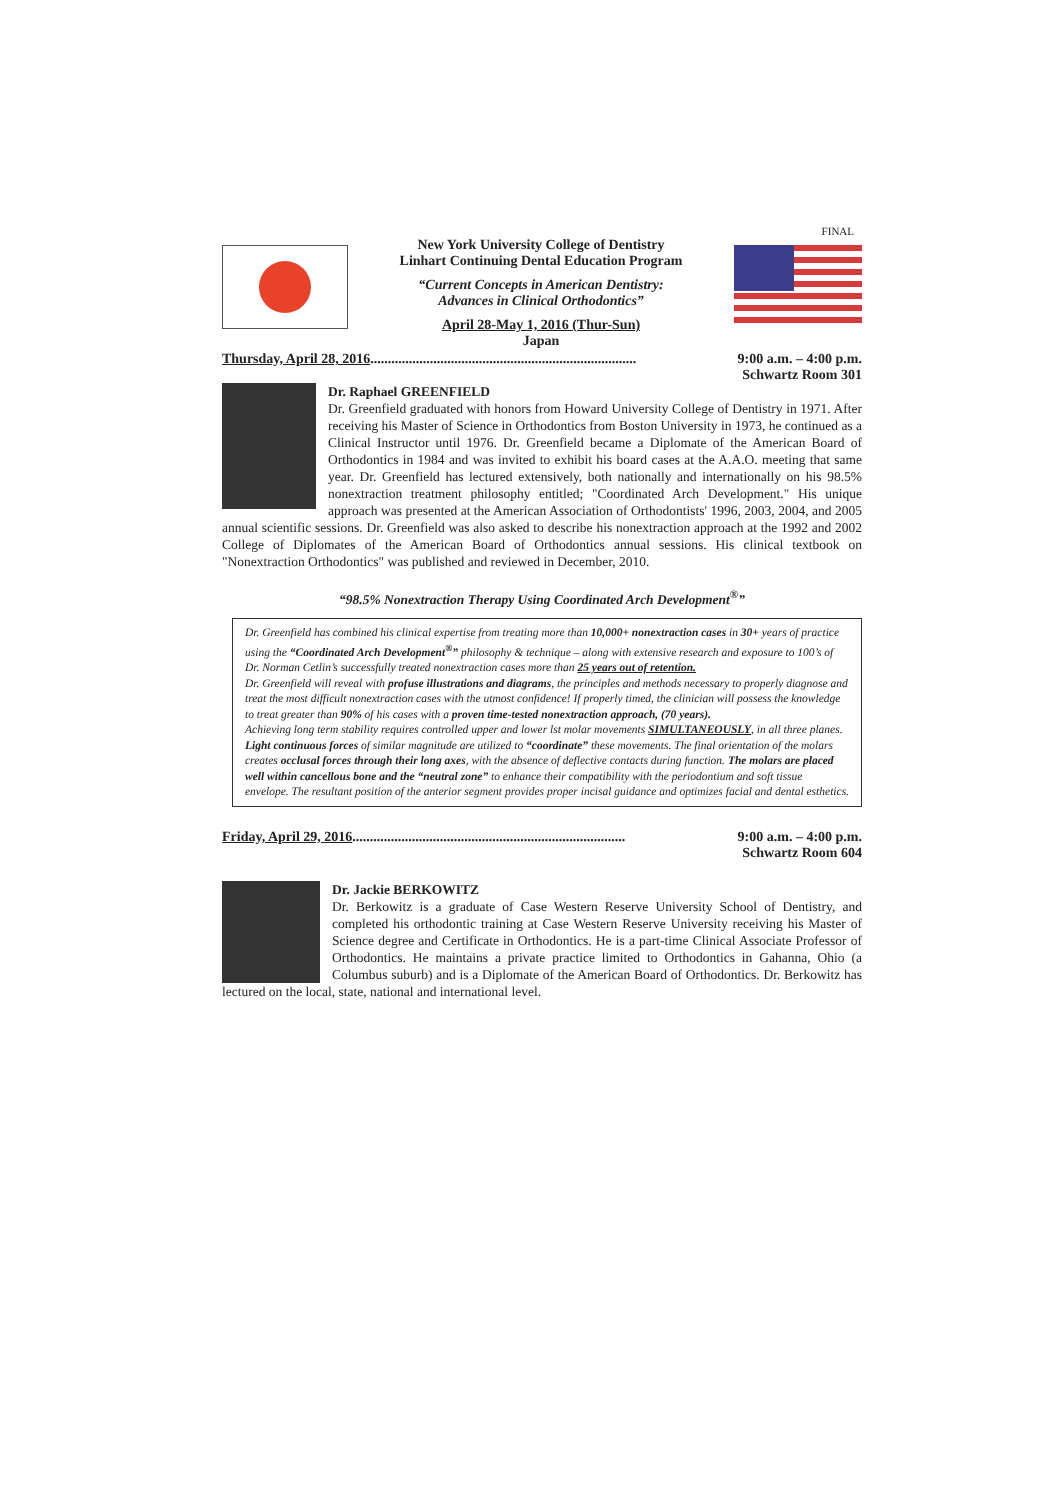FINAL
New York University College of Dentistry
Linhart Continuing Dental Education Program
“Current Concepts in American Dentistry:
Advances in Clinical Orthodontics”
April 28-May 1, 2016 (Thur-Sun)
Japan
Thursday, April 28, 2016 ............................................................................ 9:00 a.m. – 4:00 p.m.
Schwartz Room 301
Dr. Raphael GREENFIELD
Dr. Greenfield graduated with honors from Howard University College of Dentistry in 1971. After receiving his Master of Science in Orthodontics from Boston University in 1973, he continued as a Clinical Instructor until 1976. Dr. Greenfield became a Diplomate of the American Board of Orthodontics in 1984 and was invited to exhibit his board cases at the A.A.O. meeting that same year. Dr. Greenfield has lectured extensively, both nationally and internationally on his 98.5% nonextraction treatment philosophy entitled; "Coordinated Arch Development." His unique approach was presented at the American Association of Orthodontists' 1996, 2003, 2004, and 2005 annual scientific sessions. Dr. Greenfield was also asked to describe his nonextraction approach at the 1992 and 2002 College of Diplomates of the American Board of Orthodontics annual sessions. His clinical textbook on "Nonextraction Orthodontics" was published and reviewed in December, 2010.
“98.5% Nonextraction Therapy Using Coordinated Arch Development<sup>®</sup>”
Dr. Greenfield has combined his clinical expertise from treating more than 10,000+ nonextraction cases in 30+ years of practice using the “Coordinated Arch Development<sup>®</sup>” philosophy & technique – along with extensive research and exposure to 100’s of Dr. Norman Cetlin’s successfully treated nonextraction cases more than 25 years out of retention.
Dr. Greenfield will reveal with profuse illustrations and diagrams, the principles and methods necessary to properly diagnose and treat the most difficult nonextraction cases with the utmost confidence! If properly timed, the clinician will possess the knowledge to treat greater than 90% of his cases with a proven time-tested nonextraction approach, (70 years).
Achieving long term stability requires controlled upper and lower lst molar movements SIMULTANEOUSLY, in all three planes. Light continuous forces of similar magnitude are utilized to “coordinate” these movements. The final orientation of the molars creates occlusal forces through their long axes, with the absence of deflective contacts during function. The molars are placed well within cancellous bone and the “neutral zone” to enhance their compatibility with the periodontium and soft tissue envelope. The resultant position of the anterior segment provides proper incisal guidance and optimizes facial and dental esthetics.
Friday, April 29, 2016 .............................................................................. 9:00 a.m. – 4:00 p.m.
Schwartz Room 604
Dr. Jackie BERKOWITZ
Dr. Berkowitz is a graduate of Case Western Reserve University School of Dentistry, and completed his orthodontic training at Case Western Reserve University receiving his Master of Science degree and Certificate in Orthodontics. He is a part-time Clinical Associate Professor of Orthodontics. He maintains a private practice limited to Orthodontics in Gahanna, Ohio (a Columbus suburb) and is a Diplomate of the American Board of Orthodontics. Dr. Berkowitz has lectured on the local, state, national and international level.